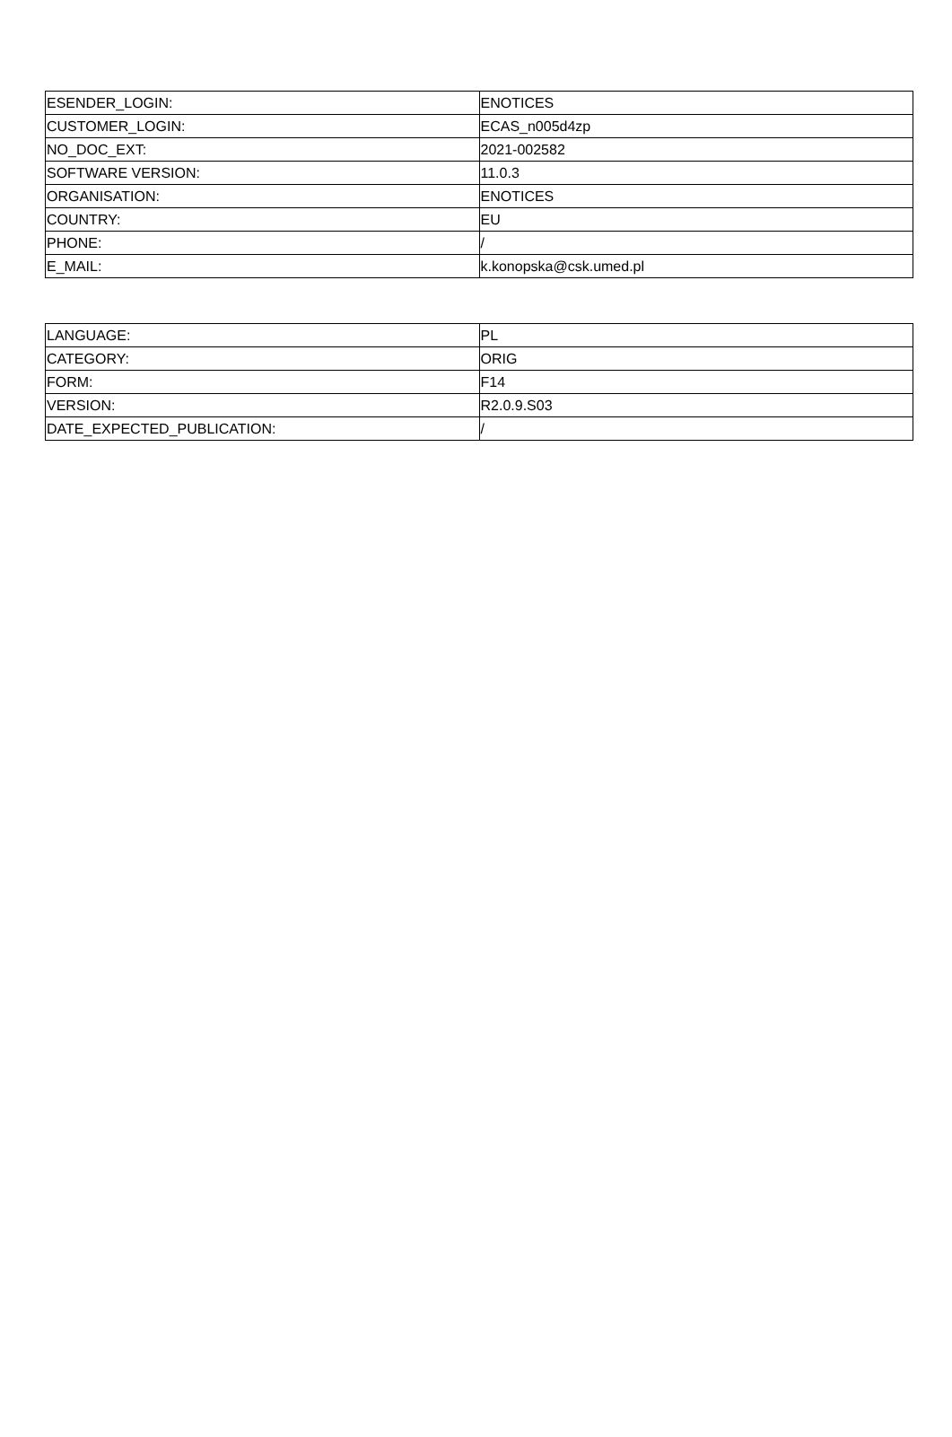| ESENDER_LOGIN: | ENOTICES |
| CUSTOMER_LOGIN: | ECAS_n005d4zp |
| NO_DOC_EXT: | 2021-002582 |
| SOFTWARE VERSION: | 11.0.3 |
| ORGANISATION: | ENOTICES |
| COUNTRY: | EU |
| PHONE: | / |
| E_MAIL: | k.konopska@csk.umed.pl |
| LANGUAGE: | PL |
| CATEGORY: | ORIG |
| FORM: | F14 |
| VERSION: | R2.0.9.S03 |
| DATE_EXPECTED_PUBLICATION: | / |